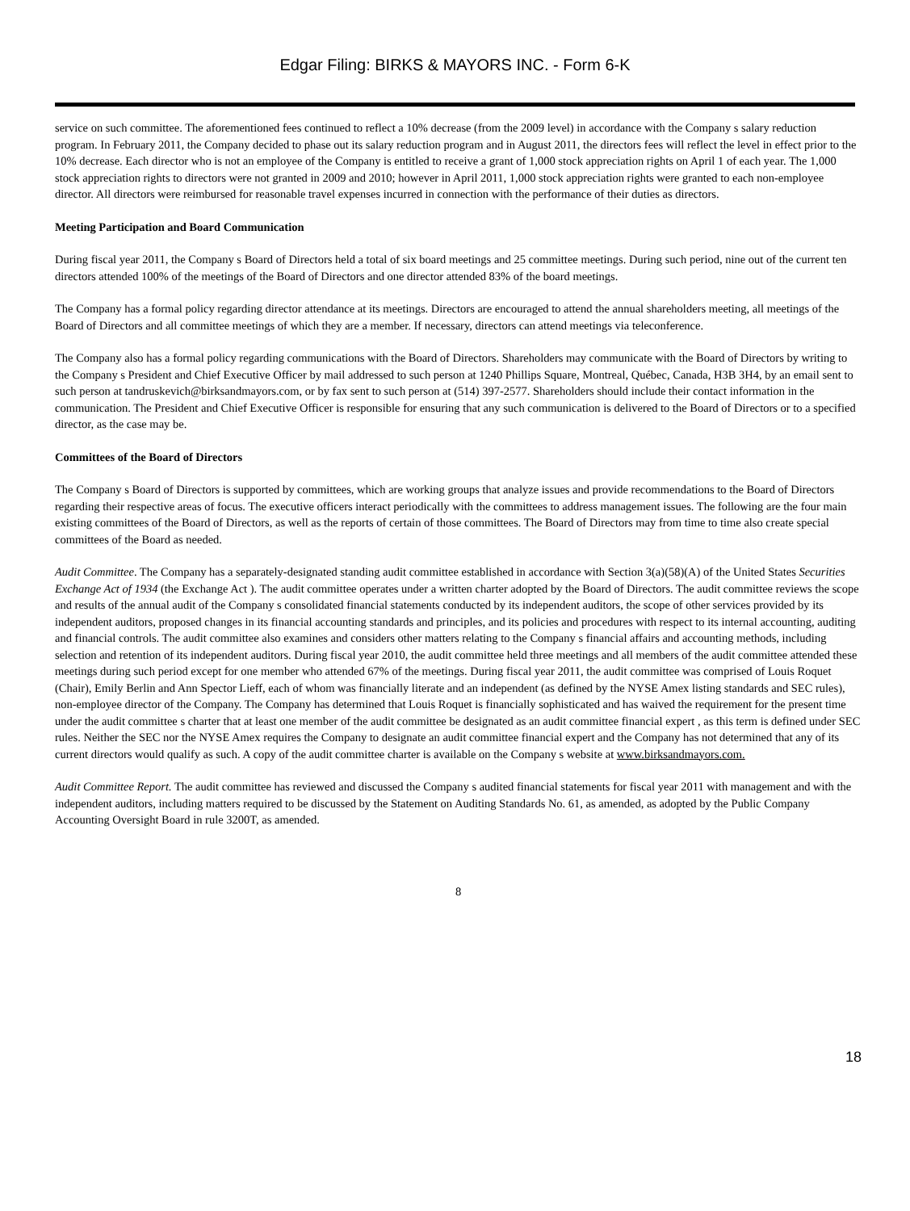Edgar Filing: BIRKS & MAYORS INC. - Form 6-K
service on such committee. The aforementioned fees continued to reflect a 10% decrease (from the 2009 level) in accordance with the Company s salary reduction program. In February 2011, the Company decided to phase out its salary reduction program and in August 2011, the directors fees will reflect the level in effect prior to the 10% decrease. Each director who is not an employee of the Company is entitled to receive a grant of 1,000 stock appreciation rights on April 1 of each year. The 1,000 stock appreciation rights to directors were not granted in 2009 and 2010; however in April 2011, 1,000 stock appreciation rights were granted to each non-employee director. All directors were reimbursed for reasonable travel expenses incurred in connection with the performance of their duties as directors.
Meeting Participation and Board Communication
During fiscal year 2011, the Company s Board of Directors held a total of six board meetings and 25 committee meetings. During such period, nine out of the current ten directors attended 100% of the meetings of the Board of Directors and one director attended 83% of the board meetings.
The Company has a formal policy regarding director attendance at its meetings. Directors are encouraged to attend the annual shareholders meeting, all meetings of the Board of Directors and all committee meetings of which they are a member. If necessary, directors can attend meetings via teleconference.
The Company also has a formal policy regarding communications with the Board of Directors. Shareholders may communicate with the Board of Directors by writing to the Company s President and Chief Executive Officer by mail addressed to such person at 1240 Phillips Square, Montreal, Québec, Canada, H3B 3H4, by an email sent to such person at tandruskevich@birksandmayors.com, or by fax sent to such person at (514) 397-2577. Shareholders should include their contact information in the communication. The President and Chief Executive Officer is responsible for ensuring that any such communication is delivered to the Board of Directors or to a specified director, as the case may be.
Committees of the Board of Directors
The Company s Board of Directors is supported by committees, which are working groups that analyze issues and provide recommendations to the Board of Directors regarding their respective areas of focus. The executive officers interact periodically with the committees to address management issues. The following are the four main existing committees of the Board of Directors, as well as the reports of certain of those committees. The Board of Directors may from time to time also create special committees of the Board as needed.
Audit Committee. The Company has a separately-designated standing audit committee established in accordance with Section 3(a)(58)(A) of the United States Securities Exchange Act of 1934 (the Exchange Act ). The audit committee operates under a written charter adopted by the Board of Directors. The audit committee reviews the scope and results of the annual audit of the Company s consolidated financial statements conducted by its independent auditors, the scope of other services provided by its independent auditors, proposed changes in its financial accounting standards and principles, and its policies and procedures with respect to its internal accounting, auditing and financial controls. The audit committee also examines and considers other matters relating to the Company s financial affairs and accounting methods, including selection and retention of its independent auditors. During fiscal year 2010, the audit committee held three meetings and all members of the audit committee attended these meetings during such period except for one member who attended 67% of the meetings. During fiscal year 2011, the audit committee was comprised of Louis Roquet (Chair), Emily Berlin and Ann Spector Lieff, each of whom was financially literate and an independent (as defined by the NYSE Amex listing standards and SEC rules), non-employee director of the Company. The Company has determined that Louis Roquet is financially sophisticated and has waived the requirement for the present time under the audit committee s charter that at least one member of the audit committee be designated as an audit committee financial expert , as this term is defined under SEC rules. Neither the SEC nor the NYSE Amex requires the Company to designate an audit committee financial expert and the Company has not determined that any of its current directors would qualify as such. A copy of the audit committee charter is available on the Company s website at www.birksandmayors.com.
Audit Committee Report. The audit committee has reviewed and discussed the Company s audited financial statements for fiscal year 2011 with management and with the independent auditors, including matters required to be discussed by the Statement on Auditing Standards No. 61, as amended, as adopted by the Public Company Accounting Oversight Board in rule 3200T, as amended.
8
18